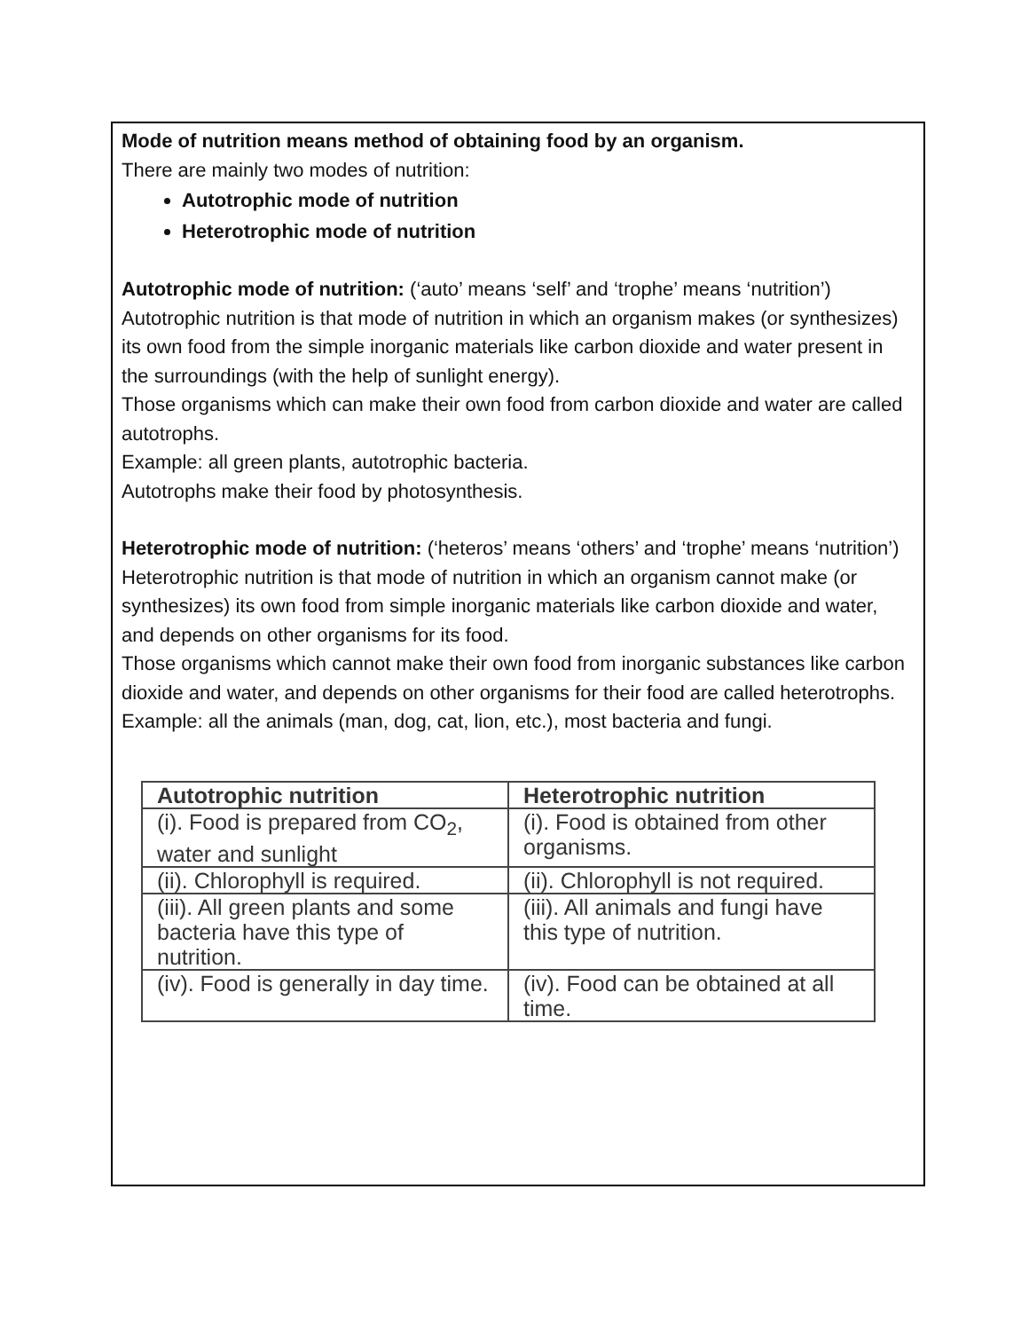Mode of nutrition means method of obtaining food by an organism.
There are mainly two modes of nutrition:
Autotrophic mode of nutrition
Heterotrophic mode of nutrition
Autotrophic mode of nutrition: (‘auto’ means ‘self’ and ‘trophe’ means ‘nutrition’)
Autotrophic nutrition is that mode of nutrition in which an organism makes (or synthesizes) its own food from the simple inorganic materials like carbon dioxide and water present in the surroundings (with the help of sunlight energy).
Those organisms which can make their own food from carbon dioxide and water are called autotrophs.
Example: all green plants, autotrophic bacteria.
Autotrophs make their food by photosynthesis.
Heterotrophic mode of nutrition: (‘heteros’ means ‘others’ and ‘trophe’ means ‘nutrition’)
Heterotrophic nutrition is that mode of nutrition in which an organism cannot make (or synthesizes) its own food from simple inorganic materials like carbon dioxide and water, and depends on other organisms for its food.
Those organisms which cannot make their own food from inorganic substances like carbon dioxide and water, and depends on other organisms for their food are called heterotrophs.
Example: all the animals (man, dog, cat, lion, etc.), most bacteria and fungi.
| Autotrophic nutrition | Heterotrophic nutrition |
| --- | --- |
| (i). Food is prepared from CO<sub>2</sub>, water and sunlight | (i). Food is obtained from other organisms. |
| (ii). Chlorophyll is required. | (ii). Chlorophyll is not required. |
| (iii). All green plants and some bacteria have this type of nutrition. | (iii). All animals and fungi have this type of nutrition. |
| (iv). Food is generally in day time. | (iv). Food can be obtained at all time. |